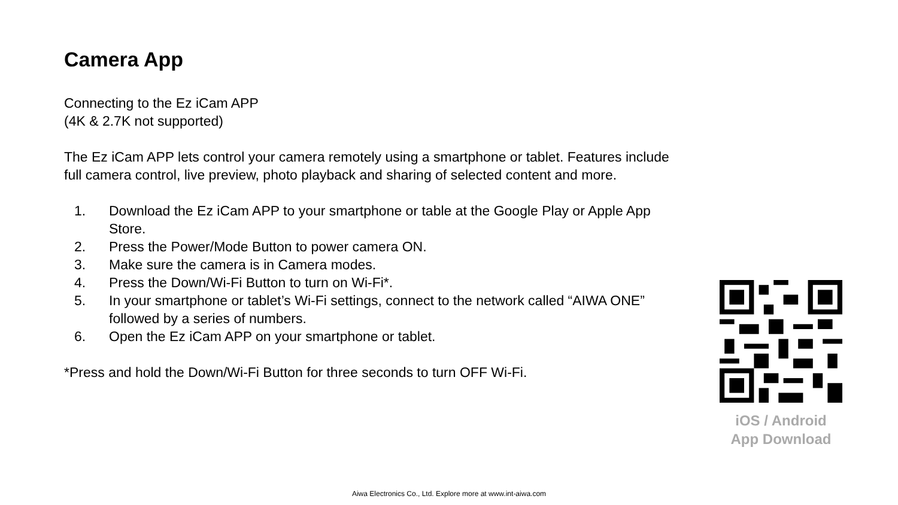Camera App
Connecting to the Ez iCam APP
(4K & 2.7K not supported)
The Ez iCam APP lets control your camera remotely using a smartphone or tablet. Features include full camera control, live preview, photo playback and sharing of selected content and more.
1. Download the Ez iCam APP to your smartphone or table at the Google Play or Apple App Store.
2. Press the Power/Mode Button to power camera ON.
3. Make sure the camera is in Camera modes.
4. Press the Down/Wi-Fi Button to turn on Wi-Fi*.
5. In your smartphone or tablet’s Wi-Fi settings, connect to the network called “AIWA ONE” followed by a series of numbers.
6. Open the Ez iCam APP on your smartphone or tablet.
*Press and hold the Down/Wi-Fi Button for three seconds to turn OFF Wi-Fi.
iOS / Android
App Download
Aiwa Electronics Co., Ltd. Explore more at www.int-aiwa.com